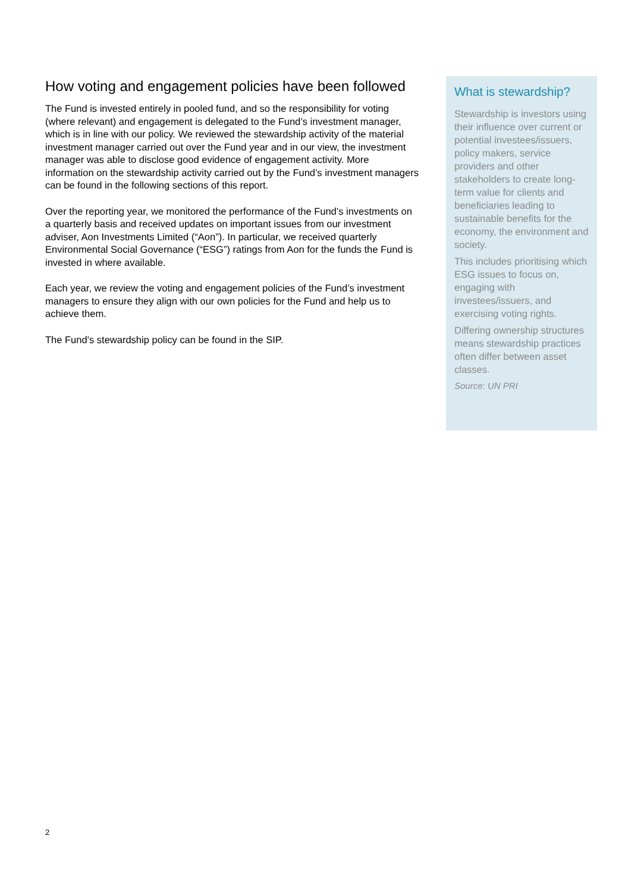How voting and engagement policies have been followed
The Fund is invested entirely in pooled fund, and so the responsibility for voting (where relevant) and engagement is delegated to the Fund’s investment manager, which is in line with our policy. We reviewed the stewardship activity of the material investment manager carried out over the Fund year and in our view, the investment manager was able to disclose good evidence of engagement activity. More information on the stewardship activity carried out by the Fund’s investment managers can be found in the following sections of this report.
Over the reporting year, we monitored the performance of the Fund’s investments on a quarterly basis and received updates on important issues from our investment adviser, Aon Investments Limited (“Aon”). In particular, we received quarterly Environmental Social Governance (“ESG”) ratings from Aon for the funds the Fund is invested in where available.
Each year, we review the voting and engagement policies of the Fund’s investment managers to ensure they align with our own policies for the Fund and help us to achieve them.
The Fund’s stewardship policy can be found in the SIP.
What is stewardship?
Stewardship is investors using their influence over current or potential investees/issuers, policy makers, service providers and other stakeholders to create long-term value for clients and beneficiaries leading to sustainable benefits for the economy, the environment and society.
This includes prioritising which ESG issues to focus on, engaging with investees/issuers, and exercising voting rights.
Differing ownership structures means stewardship practices often differ between asset classes.
Source: UN PRI
2